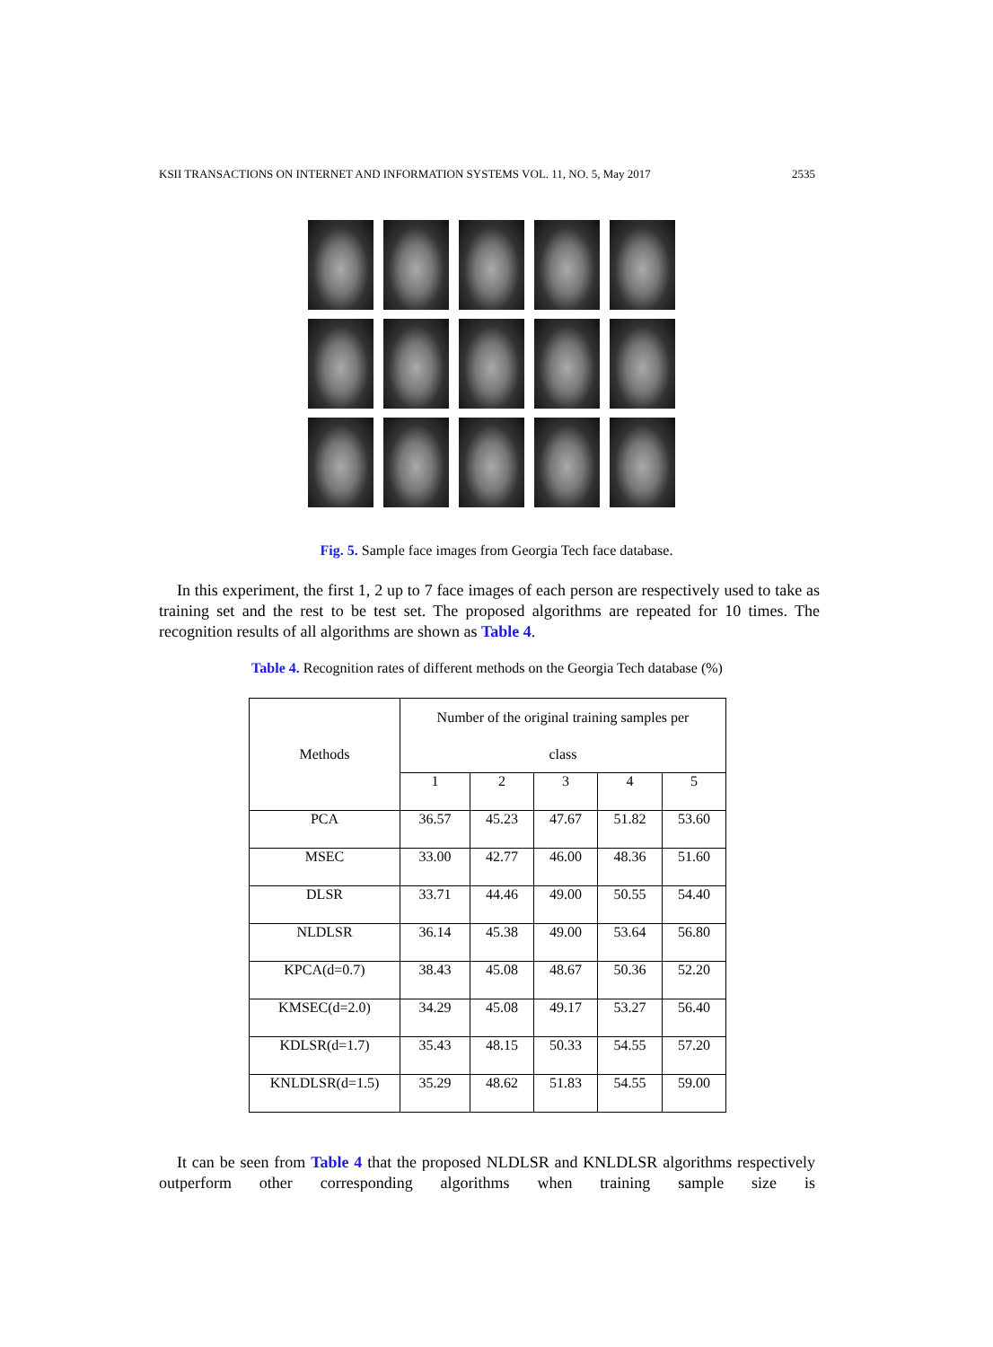KSII TRANSACTIONS ON INTERNET AND INFORMATION SYSTEMS VOL. 11, NO. 5, May 2017 2535
Fig. 5. Sample face images from Georgia Tech face database.
In this experiment, the first 1, 2 up to 7 face images of each person are respectively used to take as training set and the rest to be test set. The proposed algorithms are repeated for 10 times. The recognition results of all algorithms are shown as Table 4.
Table 4. Recognition rates of different methods on the Georgia Tech database (%)
| Methods | Number of the original training samples per class | | | | |
| --- | --- | --- | --- | --- | --- |
| | 1 | 2 | 3 | 4 | 5 |
| PCA | 36.57 | 45.23 | 47.67 | 51.82 | 53.60 |
| MSEC | 33.00 | 42.77 | 46.00 | 48.36 | 51.60 |
| DLSR | 33.71 | 44.46 | 49.00 | 50.55 | 54.40 |
| NLDLSR | 36.14 | 45.38 | 49.00 | 53.64 | 56.80 |
| KPCA(d=0.7) | 38.43 | 45.08 | 48.67 | 50.36 | 52.20 |
| KMSEC(d=2.0) | 34.29 | 45.08 | 49.17 | 53.27 | 56.40 |
| KDLSR(d=1.7) | 35.43 | 48.15 | 50.33 | 54.55 | 57.20 |
| KNLDLSR(d=1.5) | 35.29 | 48.62 | 51.83 | 54.55 | 59.00 |
It can be seen from Table 4 that the proposed NLDLSR and KNLDLSR algorithms respectively outperform other corresponding algorithms when training sample size is